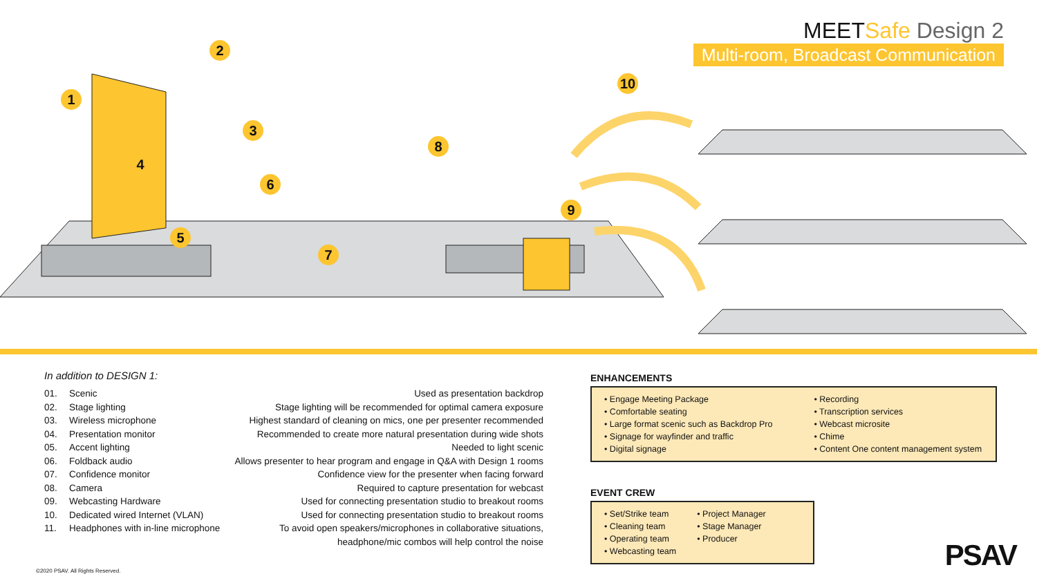MEETSafe Design 2
Multi-room, Broadcast Communication
1
2
3
4
5
6
7
8
9
10
In addition to DESIGN 1:
01. Scenic Used as presentation backdrop
02. Stage lighting Stage lighting will be recommended for optimal camera exposure
03. Wireless microphone Highest standard of cleaning on mics, one per presenter recommended
04. Presentation monitor Recommended to create more natural presentation during wide shots
05. Accent lighting Needed to light scenic
06. Foldback audio Allows presenter to hear program and engage in Q&A with Design 1 rooms
07. Confidence monitor Confidence view for the presenter when facing forward
08. Camera Required to capture presentation for webcast
09. Webcasting Hardware Used for connecting presentation studio to breakout rooms
10. Dedicated wired Internet (VLAN) Used for connecting presentation studio to breakout rooms
11. Headphones with in-line microphone To avoid open speakers/microphones in collaborative situations,
headphone/mic combos will help control the noise
ENHANCEMENTS
• Engage Meeting Package
• Comfortable seating
• Large format scenic such as Backdrop Pro
• Signage for wayfinder and traffic
• Digital signage
• Recording
• Transcription services
• Webcast microsite
• Chime
• Content One content management system
EVENT CREW
• Set/Strike team
• Cleaning team
• Operating team
• Webcasting team
• Project Manager
• Stage Manager
• Producer
©2020 PSAV. All Rights Reserved.
PSAV